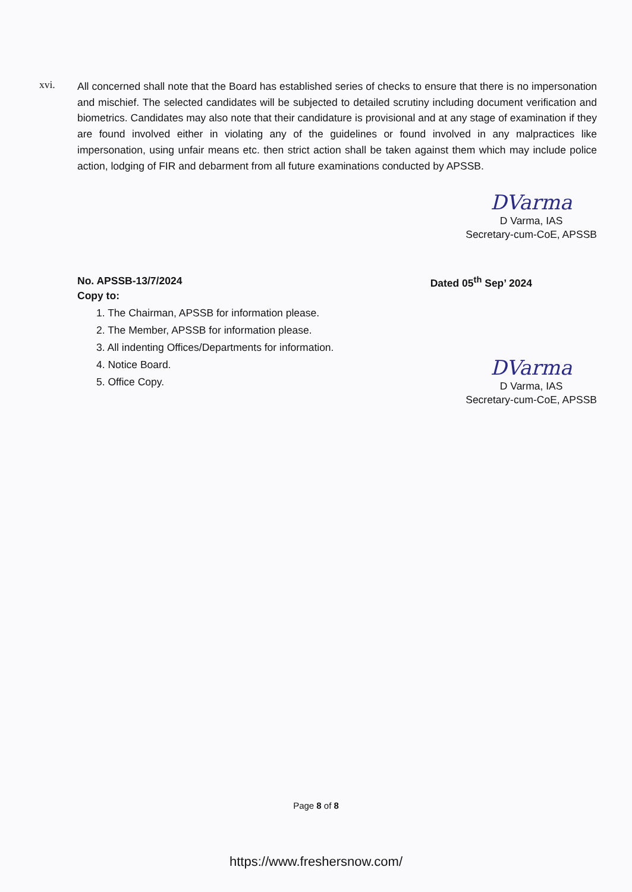xvi.
All concerned shall note that the Board has established series of checks to ensure that there is no impersonation and mischief. The selected candidates will be subjected to detailed scrutiny including document verification and biometrics. Candidates may also note that their candidature is provisional and at any stage of examination if they are found involved either in violating any of the guidelines or found involved in any malpractices like impersonation, using unfair means etc. then strict action shall be taken against them which may include police action, lodging of FIR and debarment from all future examinations conducted by APSSB.
DVarma
D Varma, IAS
Secretary-cum-CoE, APSSB
No. APSSB-13/7/2024 Dated 05<sup>th</sup> Sep’ 2024
Copy to:
1. The Chairman, APSSB for information please.
2. The Member, APSSB for information please.
3. All indenting Offices/Departments for information.
4. Notice Board.
5. Office Copy.
DVarma
D Varma, IAS
Secretary-cum-CoE, APSSB
Page 8 of 8
https://www.freshersnow.com/